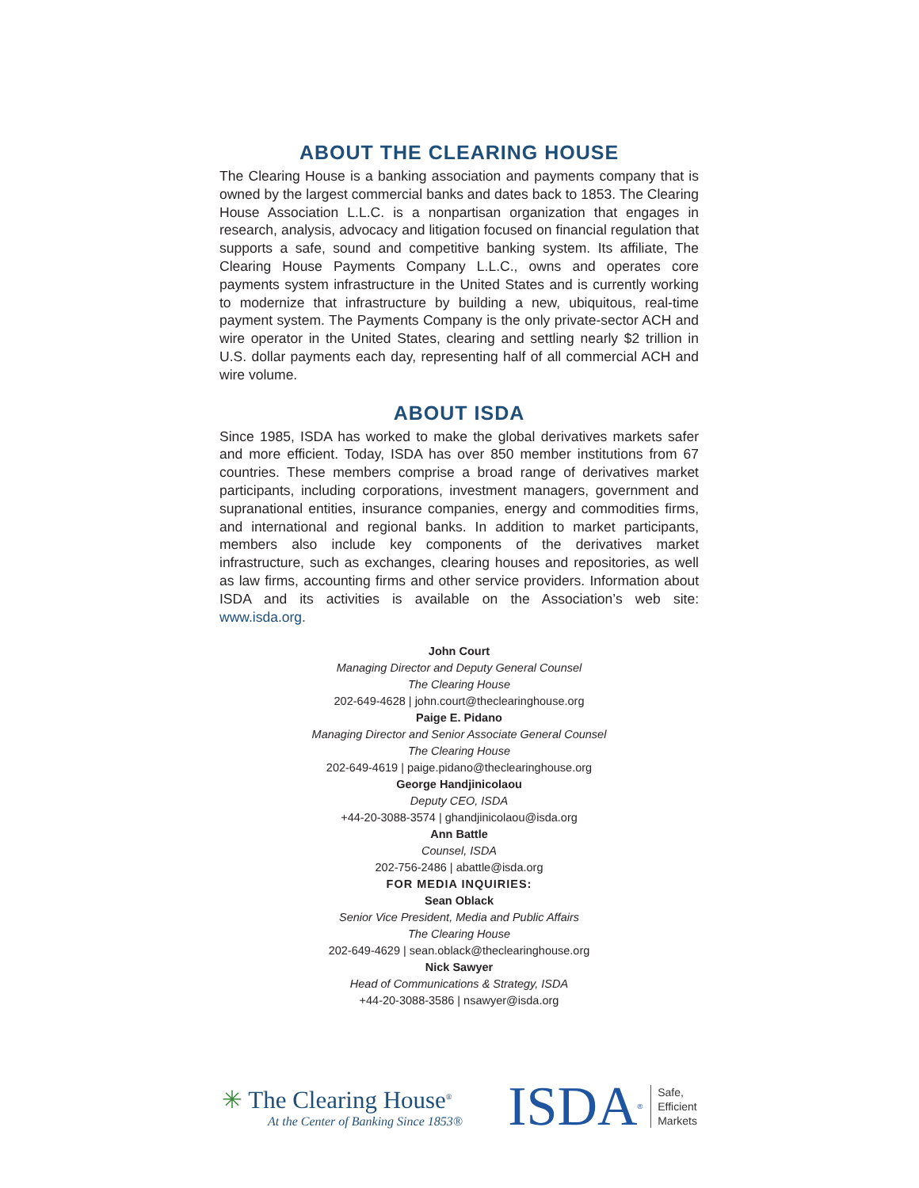ABOUT THE CLEARING HOUSE
The Clearing House is a banking association and payments company that is owned by the largest commercial banks and dates back to 1853. The Clearing House Association L.L.C. is a nonpartisan organization that engages in research, analysis, advocacy and litigation focused on financial regulation that supports a safe, sound and competitive banking system. Its affiliate, The Clearing House Payments Company L.L.C., owns and operates core payments system infrastructure in the United States and is currently working to modernize that infrastructure by building a new, ubiquitous, real-time payment system. The Payments Company is the only private-sector ACH and wire operator in the United States, clearing and settling nearly $2 trillion in U.S. dollar payments each day, representing half of all commercial ACH and wire volume.
ABOUT ISDA
Since 1985, ISDA has worked to make the global derivatives markets safer and more efficient. Today, ISDA has over 850 member institutions from 67 countries. These members comprise a broad range of derivatives market participants, including corporations, investment managers, government and supranational entities, insurance companies, energy and commodities firms, and international and regional banks. In addition to market participants, members also include key components of the derivatives market infrastructure, such as exchanges, clearing houses and repositories, as well as law firms, accounting firms and other service providers. Information about ISDA and its activities is available on the Association’s web site: www.isda.org.
John Court
Managing Director and Deputy General Counsel
The Clearing House
202-649-4628 | john.court@theclearinghouse.org
Paige E. Pidano
Managing Director and Senior Associate General Counsel
The Clearing House
202-649-4619 | paige.pidano@theclearinghouse.org
George Handjinicolaou
Deputy CEO, ISDA
+44-20-3088-3574 | ghandjinicolaou@isda.org
Ann Battle
Counsel, ISDA
202-756-2486 | abattle@isda.org
FOR MEDIA INQUIRIES:
Sean Oblack
Senior Vice President, Media and Public Affairs
The Clearing House
202-649-4629 | sean.oblack@theclearinghouse.org
Nick Sawyer
Head of Communications & Strategy, ISDA
+44-20-3088-3586 | nsawyer@isda.org
✳ The Clearing House<sup>®</sup>
At the Center of Banking Since 1853®
ISDA<sup>®</sup>
Safe,
Efficient
Markets